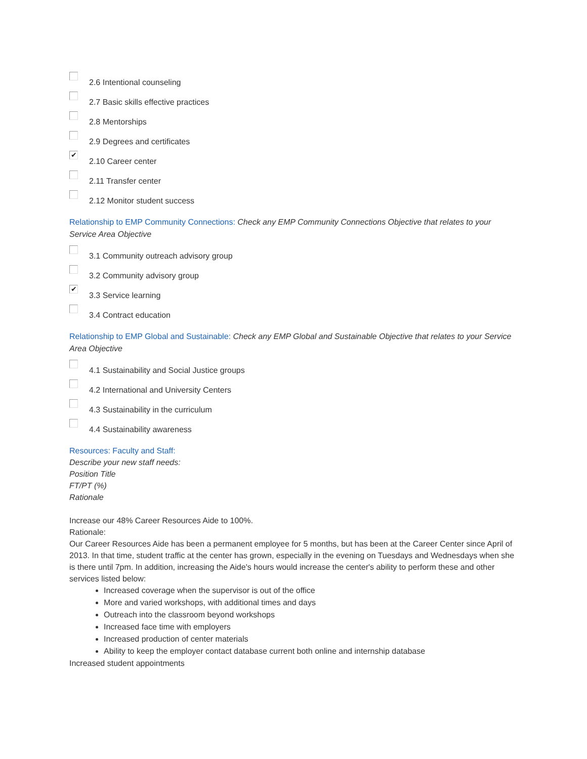2.6 Intentional counseling
2.7 Basic skills effective practices
2.8 Mentorships
2.9 Degrees and certificates
✔
2.10 Career center
2.11 Transfer center
2.12 Monitor student success
Relationship to EMP Community Connections: Check any EMP Community Connections Objective that relates to your Service Area Objective
3.1 Community outreach advisory group
3.2 Community advisory group
✔
3.3 Service learning
3.4 Contract education
Relationship to EMP Global and Sustainable: Check any EMP Global and Sustainable Objective that relates to your Service Area Objective
4.1 Sustainability and Social Justice groups
4.2 International and University Centers
4.3 Sustainability in the curriculum
4.4 Sustainability awareness
Resources: Faculty and Staff:
Describe your new staff needs:
Position Title
FT/PT (%)
Rationale
Increase our 48% Career Resources Aide to 100%.
Rationale:
Our Career Resources Aide has been a permanent employee for 5 months, but has been at the Career Center since April of 2013. In that time, student traffic at the center has grown, especially in the evening on Tuesdays and Wednesdays when she is there until 7pm. In addition, increasing the Aide's hours would increase the center's ability to perform these and other services listed below:
Increased coverage when the supervisor is out of the office
More and varied workshops, with additional times and days
Outreach into the classroom beyond workshops
Increased face time with employers
Increased production of center materials
Ability to keep the employer contact database current both online and internship database
Increased student appointments